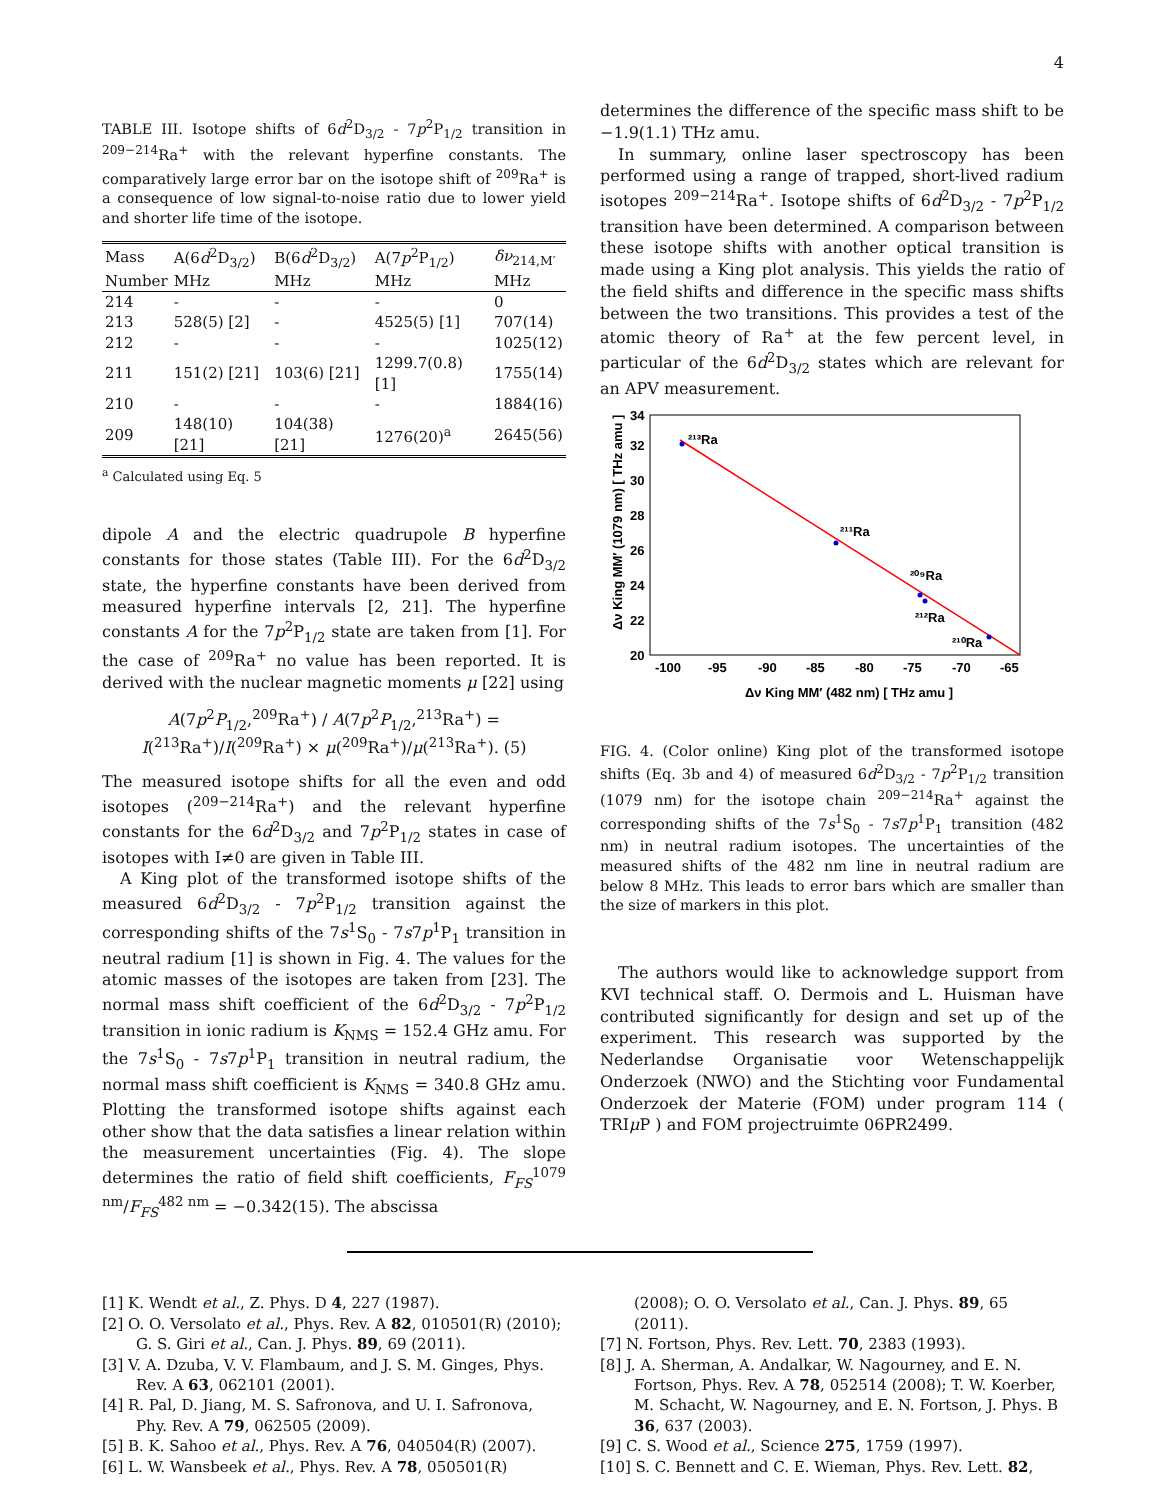4
TABLE III. Isotope shifts of 6d<sup>2</sup>D<sub>3/2</sub> - 7p<sup>2</sup>P<sub>1/2</sub> transition in <sup>209−214</sup>Ra<sup>+</sup> with the relevant hyperfine constants. The comparatively large error bar on the isotope shift of <sup>209</sup>Ra<sup>+</sup> is a consequence of low signal-to-noise ratio due to lower yield and shorter life time of the isotope.
| Mass | A(6 d<sup>2</sup>D<sub>3/2</sub>) | B(6 d<sup>2</sup>D<sub>3/2</sub>) | A(7 p<sup>2</sup>P<sub>1/2</sub>) | δν<sub>214,M′</sub> |
| --- | --- | --- | --- | --- |
| Number | MHz | MHz | MHz | MHz |
| 214 | - | - | - | 0 |
| 213 | 528(5) [2] | - | 4525(5) [1] | 707(14) |
| 212 | - | - | - | 1025(12) |
| 211 | 151(2) [21] | 103(6) [21] | 1299.7(0.8) [1] | 1755(14) |
| 210 | - | - | - | 1884(16) |
| 209 | 148(10) [21] | 104(38) [21] | 1276(20)<sup>a</sup> | 2645(56) |
<sup>a</sup> Calculated using Eq. 5
dipole A and the electric quadrupole B hyperfine constants for those states (Table III). For the 6d<sup>2</sup>D<sub>3/2</sub> state, the hyperfine constants have been derived from measured hyperfine intervals [2, 21]. The hyperfine constants A for the 7p<sup>2</sup>P<sub>1/2</sub> state are taken from [1]. For the case of <sup>209</sup>Ra<sup>+</sup> no value has been reported. It is derived with the nuclear magnetic moments μ [22] using
A(7p<sup>2</sup>P<sub>1/2</sub>,<sup>209</sup>Ra<sup>+</sup>) / A(7p<sup>2</sup>P<sub>1/2</sub>,<sup>213</sup>Ra<sup>+</sup>) = I(<sup>213</sup>Ra<sup>+</sup>)/I(<sup>209</sup>Ra<sup>+</sup>) × μ(<sup>209</sup>Ra<sup>+</sup>)/μ(<sup>213</sup>Ra<sup>+</sup>). (5)
The measured isotope shifts for all the even and odd isotopes (<sup>209−214</sup>Ra<sup>+</sup>) and the relevant hyperfine constants for the 6d<sup>2</sup>D<sub>3/2</sub> and 7p<sup>2</sup>P<sub>1/2</sub> states in case of isotopes with I≠0 are given in Table III.
A King plot of the transformed isotope shifts of the measured 6d<sup>2</sup>D<sub>3/2</sub> - 7p<sup>2</sup>P<sub>1/2</sub> transition against the corresponding shifts of the 7s<sup>1</sup>S<sub>0</sub> - 7s7p<sup>1</sup>P<sub>1</sub> transition in neutral radium [1] is shown in Fig. 4. The values for the atomic masses of the isotopes are taken from [23]. The normal mass shift coefficient of the 6d<sup>2</sup>D<sub>3/2</sub> - 7p<sup>2</sup>P<sub>1/2</sub> transition in ionic radium is K<sub>NMS</sub> = 152.4 GHz amu. For the 7s<sup>1</sup>S<sub>0</sub> - 7s7p<sup>1</sup>P<sub>1</sub> transition in neutral radium, the normal mass shift coefficient is K<sub>NMS</sub> = 340.8 GHz amu. Plotting the transformed isotope shifts against each other show that the data satisfies a linear relation within the measurement uncertainties (Fig. 4). The slope determines the ratio of field shift coefficients, F<sub>FS</sub><sup>1079 nm</sup>/F<sub>FS</sub><sup>482 nm</sup> = −0.342(15). The abscissa
determines the difference of the specific mass shift to be −1.9(1.1) THz amu.
In summary, online laser spectroscopy has been performed using a range of trapped, short-lived radium isotopes <sup>209−214</sup>Ra<sup>+</sup>. Isotope shifts of 6d<sup>2</sup>D<sub>3/2</sub> - 7p<sup>2</sup>P<sub>1/2</sub> transition have been determined. A comparison between these isotope shifts with another optical transition is made using a King plot analysis. This yields the ratio of the field shifts and difference in the specific mass shifts between the two transitions. This provides a test of the atomic theory of Ra<sup>+</sup> at the few percent level, in particular of the 6d<sup>2</sup>D<sub>3/2</sub> states which are relevant for an APV measurement.
²¹³Ra
²¹¹Ra
²⁰⁹Ra
²¹²Ra
²¹⁰Ra
34
32
30
28
26
24
22
20
-100
-95
-90
-85
-80
-75
-70
-65
Δν King MM′ (482 nm) [ THz amu ]
Δν King MM′ (1079 nm) [ THz amu ]
FIG. 4. (Color online) King plot of the transformed isotope shifts (Eq. 3b and 4) of measured 6d<sup>2</sup>D<sub>3/2</sub> - 7p<sup>2</sup>P<sub>1/2</sub> transition (1079 nm) for the isotope chain <sup>209−214</sup>Ra<sup>+</sup> against the corresponding shifts of the 7s<sup>1</sup>S<sub>0</sub> - 7s7p<sup>1</sup>P<sub>1</sub> transition (482 nm) in neutral radium isotopes. The uncertainties of the measured shifts of the 482 nm line in neutral radium are below 8 MHz. This leads to error bars which are smaller than the size of markers in this plot.
The authors would like to acknowledge support from KVI technical staff. O. Dermois and L. Huisman have contributed significantly for design and set up of the experiment. This research was supported by the Nederlandse Organisatie voor Wetenschappelijk Onderzoek (NWO) and the Stichting voor Fundamental Onderzoek der Materie (FOM) under program 114 ( TRIμ P ) and FOM projectruimte 06PR2499.
[1] K. Wendt et al., Z. Phys. D 4, 227 (1987).
[2] O. O. Versolato et al., Phys. Rev. A 82, 010501(R) (2010); G. S. Giri et al., Can. J. Phys. 89, 69 (2011).
[3] V. A. Dzuba, V. V. Flambaum, and J. S. M. Ginges, Phys. Rev. A 63, 062101 (2001).
[4] R. Pal, D. Jiang, M. S. Safronova, and U. I. Safronova, Phy. Rev. A 79, 062505 (2009).
[5] B. K. Sahoo et al., Phys. Rev. A 76, 040504(R) (2007).
[6] L. W. Wansbeek et al., Phys. Rev. A 78, 050501(R)
(2008); O. O. Versolato et al., Can. J. Phys. 89, 65 (2011).
[7] N. Fortson, Phys. Rev. Lett. 70, 2383 (1993).
[8] J. A. Sherman, A. Andalkar, W. Nagourney, and E. N. Fortson, Phys. Rev. A 78, 052514 (2008); T. W. Koerber, M. Schacht, W. Nagourney, and E. N. Fortson, J. Phys. B 36, 637 (2003).
[9] C. S. Wood et al., Science 275, 1759 (1997).
[10] S. C. Bennett and C. E. Wieman, Phys. Rev. Lett. 82,